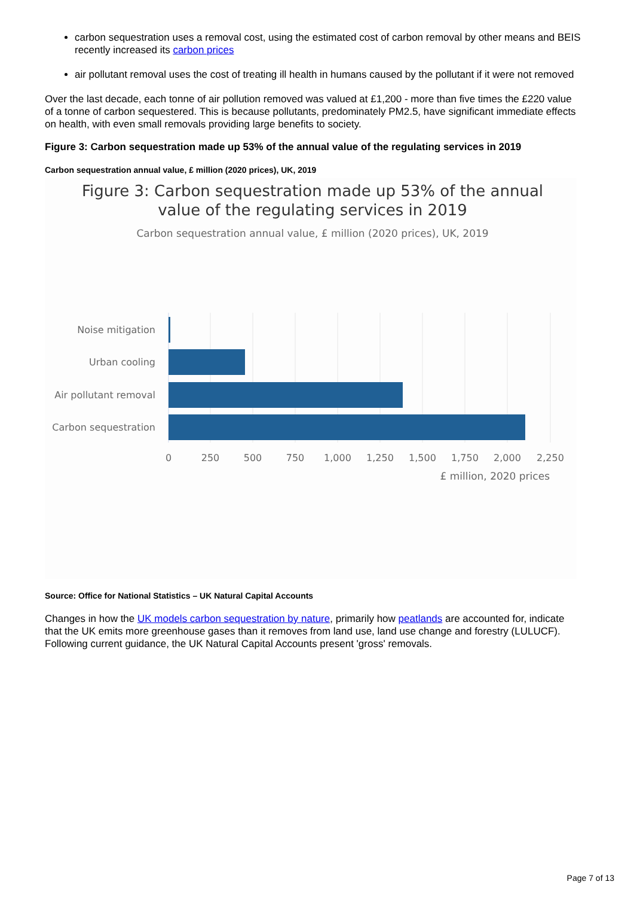carbon sequestration uses a removal cost, using the estimated cost of carbon removal by other means and BEIS recently increased its carbon prices
air pollutant removal uses the cost of treating ill health in humans caused by the pollutant if it were not removed
Over the last decade, each tonne of air pollution removed was valued at £1,200 - more than five times the £220 value of a tonne of carbon sequestered. This is because pollutants, predominately PM2.5, have significant immediate effects on health, with even small removals providing large benefits to society.
Figure 3: Carbon sequestration made up 53% of the annual value of the regulating services in 2019
Carbon sequestration annual value, £ million (2020 prices), UK, 2019
Figure 3: Carbon sequestration made up 53% of the annual
value of the regulating services in 2019
Carbon sequestration annual value, £ million (2020 prices), UK, 2019
Noise mitigation
Urban cooling
Air pollutant removal
Carbon sequestration
0
250
500
750
1,000
1,250
1,500
1,750
2,000
2,250
£ million, 2020 prices
Source: Office for National Statistics – UK Natural Capital Accounts
Changes in how the UK models carbon sequestration by nature, primarily how peatlands are accounted for, indicate that the UK emits more greenhouse gases than it removes from land use, land use change and forestry (LULUCF). Following current guidance, the UK Natural Capital Accounts present 'gross' removals.
Page 7 of 13